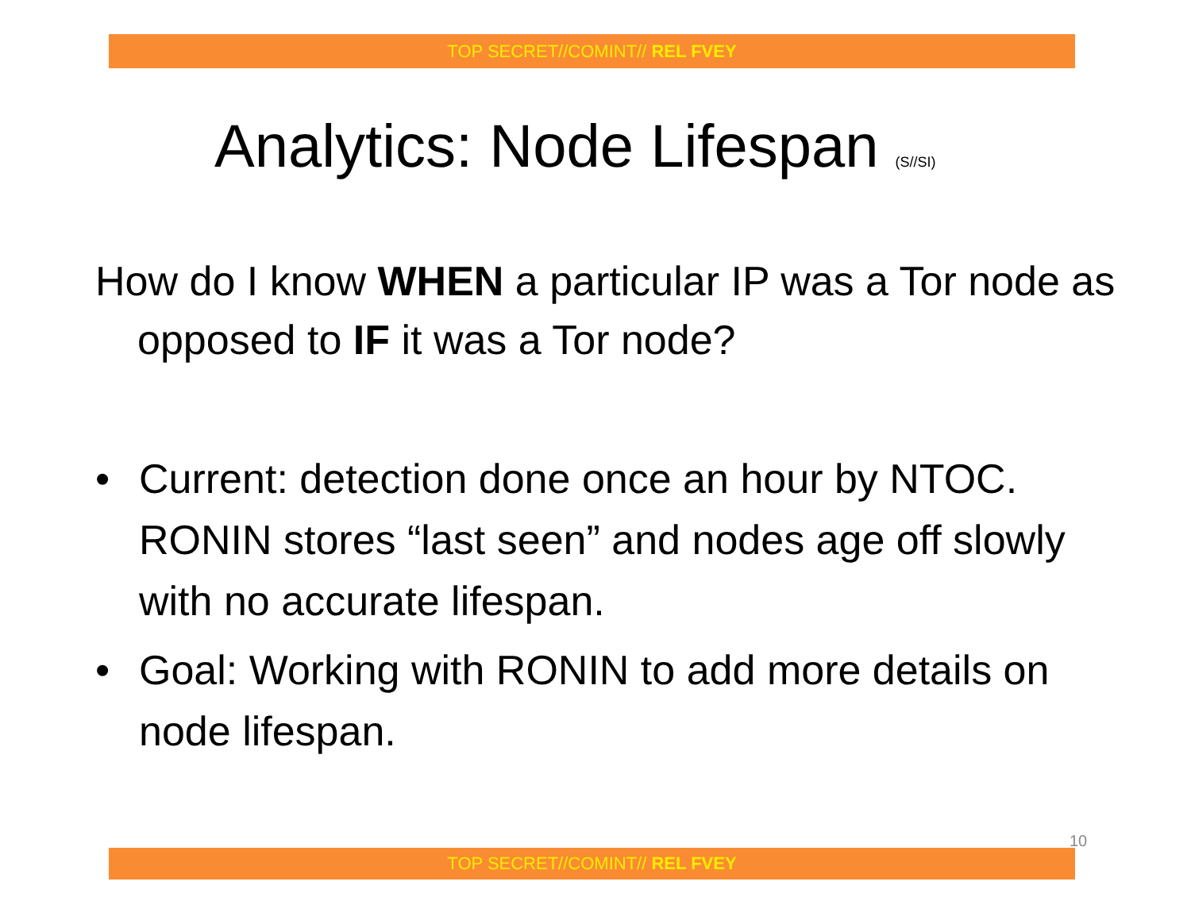TOP SECRET//COMINT// REL FVEY
Analytics: Node Lifespan (S//SI)
How do I know WHEN a particular IP was a Tor node as opposed to IF it was a Tor node?
• Current: detection done once an hour by NTOC. RONIN stores “last seen” and nodes age off slowly with no accurate lifespan.
• Goal: Working with RONIN to add more details on node lifespan.
10
TOP SECRET//COMINT// REL FVEY